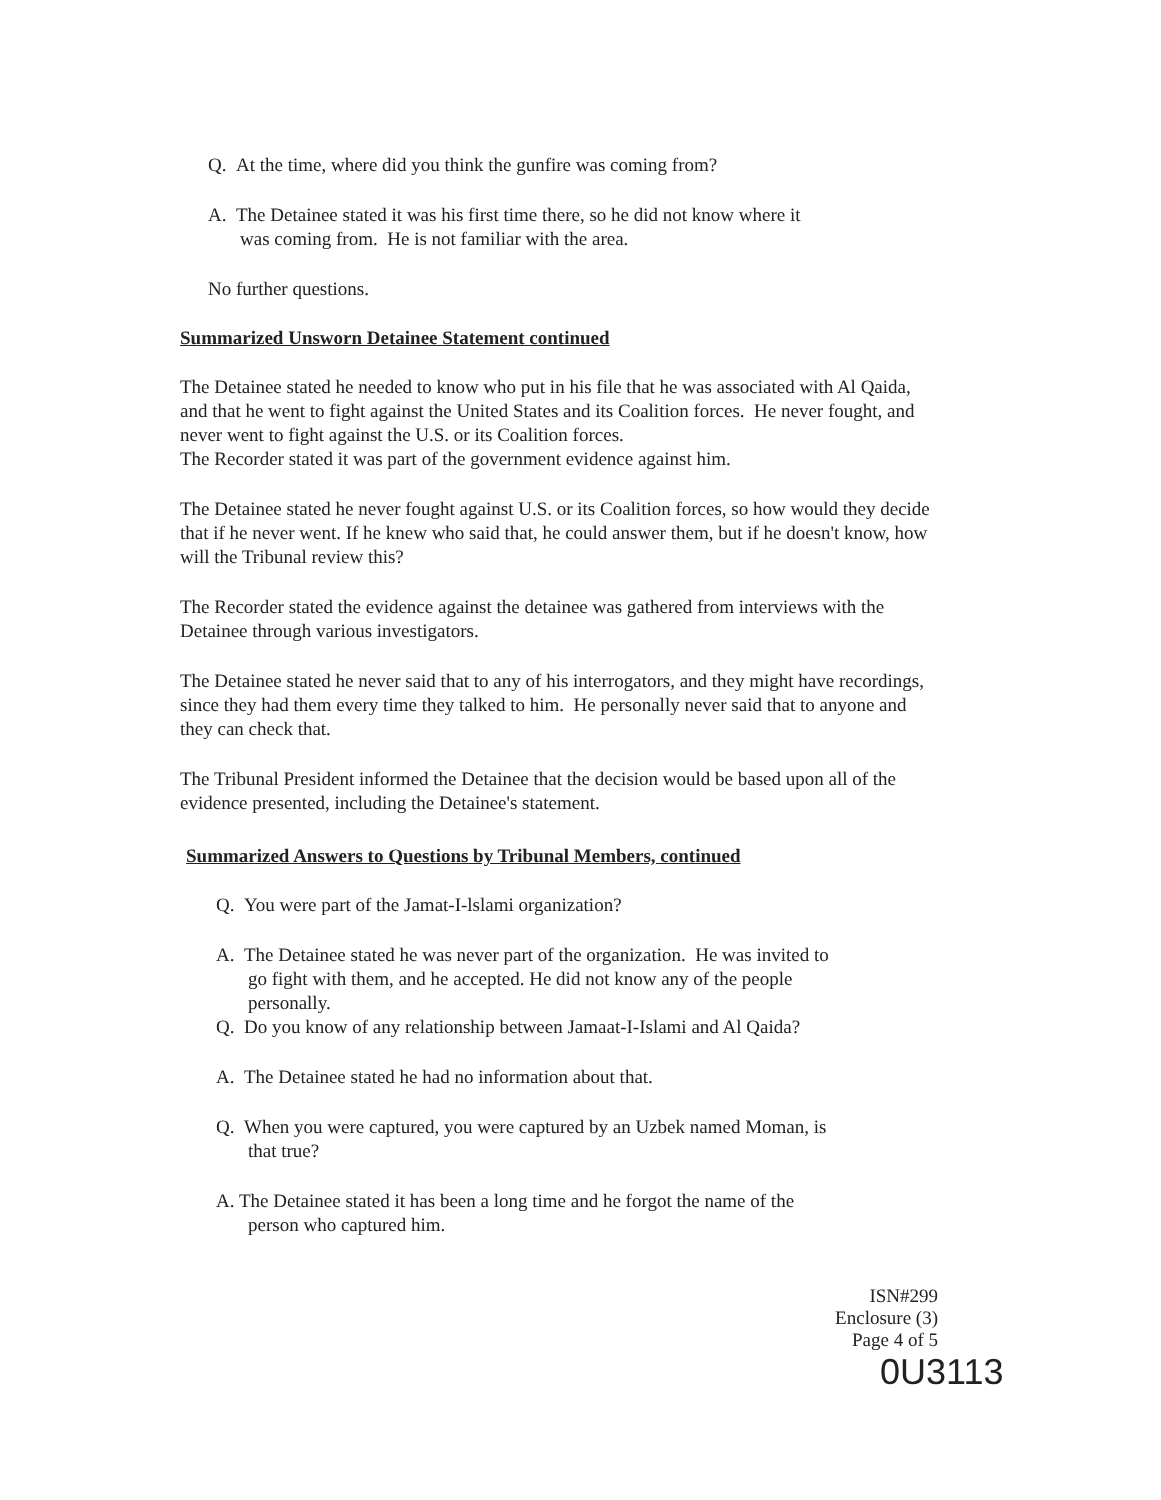Q. At the time, where did you think the gunfire was coming from?
A. The Detainee stated it was his first time there, so he did not know where it
was coming from. He is not familiar with the area.
No further questions.
Summarized Unsworn Detainee Statement continued
The Detainee stated he needed to know who put in his file that he was associated with Al Qaida, and that he went to fight against the United States and its Coalition forces. He never fought, and never went to fight against the U.S. or its Coalition forces.
The Recorder stated it was part of the government evidence against him.
The Detainee stated he never fought against U.S. or its Coalition forces, so how would they decide that if he never went. If he knew who said that, he could answer them, but if he doesn't know, how will the Tribunal review this?
The Recorder stated the evidence against the detainee was gathered from interviews with the Detainee through various investigators.
The Detainee stated he never said that to any of his interrogators, and they might have recordings, since they had them every time they talked to him. He personally never said that to anyone and they can check that.
The Tribunal President informed the Detainee that the decision would be based upon all of the evidence presented, including the Detainee's statement.
Summarized Answers to Questions by Tribunal Members, continued
Q. You were part of the Jamat-I-lslami organization?
A. The Detainee stated he was never part of the organization. He was invited to
go fight with them, and he accepted. He did not know any of the people
personally.
Q. Do you know of any relationship between Jamaat-I-Islami and Al Qaida?
A. The Detainee stated he had no information about that.
Q. When you were captured, you were captured by an Uzbek named Moman, is
that true?
A. The Detainee stated it has been a long time and he forgot the name of the
person who captured him.
ISN#299
Enclosure (3)
Page 4 of 5
0U3113